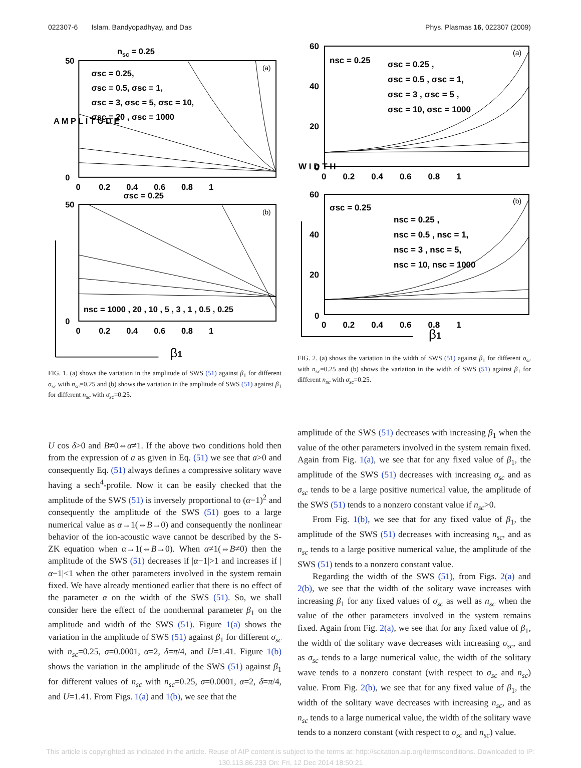022307-6 Islam, Bandyopadhyay, and Das Phys. Plasmas 16, 022307 (2009)
nsc = 0.25
σsc = 0.25,
σsc = 0.5, σsc = 1,
σsc = 3, σsc = 5, σsc = 10,
σsc = 20 , σsc = 1000
(a)
(b)
σsc = 0.25
nsc = 1000 , 20 , 10 , 5 , 3 , 1 , 0.5 , 0.25
A M P L I T U D E
50
0
50
0
0 0.2 0.4 0.6 0.8 1
0 0.2 0.4 0.6 0.8 1
β1
FIG. 1. (a) shows the variation in the amplitude of SWS (51) against β<sub>1</sub> for different σ<sub>sc</sub> with n<sub>sc</sub>=0.25 and (b) shows the variation in the amplitude of SWS (51) against β<sub>1</sub> for different n<sub>sc</sub> with σ<sub>sc</sub>=0.25.
nsc = 0.25
σsc = 0.25 ,
σsc = 0.5 , σsc = 1,
σsc = 3 , σsc = 5 ,
σsc = 10, σsc = 1000
σsc = 0.25
nsc = 0.25 ,
nsc = 0.5 , nsc = 1,
nsc = 3 , nsc = 5,
nsc = 10, nsc = 1000
(a)
(b)
60
40
20
0
60
40
20
0
W I D T H
0 0.2 0.4 0.6 0.8 1
0 0.2 0.4 0.6 0.8 1
β1
FIG. 2. (a) shows the variation in the width of SWS (51) against β<sub>1</sub> for different σ<sub>sc</sub> with n<sub>sc</sub>=0.25 and (b) shows the variation in the width of SWS (51) against β<sub>1</sub> for different n<sub>sc</sub> with σ<sub>sc</sub>=0.25.
U cos δ>0 and B≠0⇔α≠1. If the above two conditions hold then from the expression of a as given in Eq. (51) we see that a>0 and consequently Eq. (51) always defines a compressive solitary wave having a sech<sup>4</sup>-profile. Now it can be easily checked that the amplitude of the SWS (51) is inversely proportional to (α−1)<sup>2</sup> and consequently the amplitude of the SWS (51) goes to a large numerical value as α→1(⇔B→0) and consequently the nonlinear behavior of the ion-acoustic wave cannot be described by the S-ZK equation when α→1(⇔B→0). When α≠1(⇔B≠0) then the amplitude of the SWS (51) decreases if |α−1|>1 and increases if |α−1|<1 when the other parameters involved in the system remain fixed. We have already mentioned earlier that there is no effect of the parameter α on the width of the SWS (51). So, we shall consider here the effect of the nonthermal parameter β<sub>1</sub> on the amplitude and width of the SWS (51). Figure 1(a) shows the variation in the amplitude of SWS (51) against β<sub>1</sub> for different σ<sub>sc</sub> with n<sub>sc</sub>=0.25, σ=0.0001, α=2, δ=π/4, and U=1.41. Figure 1(b) shows the variation in the amplitude of the SWS (51) against β<sub>1</sub> for different values of n<sub>sc</sub> with n<sub>sc</sub>=0.25, σ=0.0001, α=2, δ=π/4, and U=1.41. From Figs. 1(a) and 1(b), we see that the
amplitude of the SWS (51) decreases with increasing β<sub>1</sub> when the value of the other parameters involved in the system remain fixed. Again from Fig. 1(a), we see that for any fixed value of β<sub>1</sub>, the amplitude of the SWS (51) decreases with increasing σ<sub>sc</sub> and as σ<sub>sc</sub> tends to be a large positive numerical value, the amplitude of the SWS (51) tends to a nonzero constant value if n<sub>sc</sub>>0.
From Fig. 1(b), we see that for any fixed value of β<sub>1</sub>, the amplitude of the SWS (51) decreases with increasing n<sub>sc</sub>, and as n<sub>sc</sub> tends to a large positive numerical value, the amplitude of the SWS (51) tends to a nonzero constant value.
Regarding the width of the SWS (51), from Figs. 2(a) and 2(b), we see that the width of the solitary wave increases with increasing β<sub>1</sub> for any fixed values of σ<sub>sc</sub> as well as n<sub>sc</sub> when the value of the other parameters involved in the system remains fixed. Again from Fig. 2(a), we see that for any fixed value of β<sub>1</sub>, the width of the solitary wave decreases with increasing σ<sub>sc</sub>, and as σ<sub>sc</sub> tends to a large numerical value, the width of the solitary wave tends to a nonzero constant (with respect to σ<sub>sc</sub> and n<sub>sc</sub>) value. From Fig. 2(b), we see that for any fixed value of β<sub>1</sub>, the width of the solitary wave decreases with increasing n<sub>sc</sub>, and as n<sub>sc</sub> tends to a large numerical value, the width of the solitary wave tends to a nonzero constant (with respect to σ<sub>sc</sub> and n<sub>sc</sub>) value.
This article is copyrighted as indicated in the article. Reuse of AIP content is subject to the terms at: http://scitation.aip.org/termsconditions. Downloaded to IP:
130.113.86.233 On: Fri, 12 Dec 2014 18:50:21